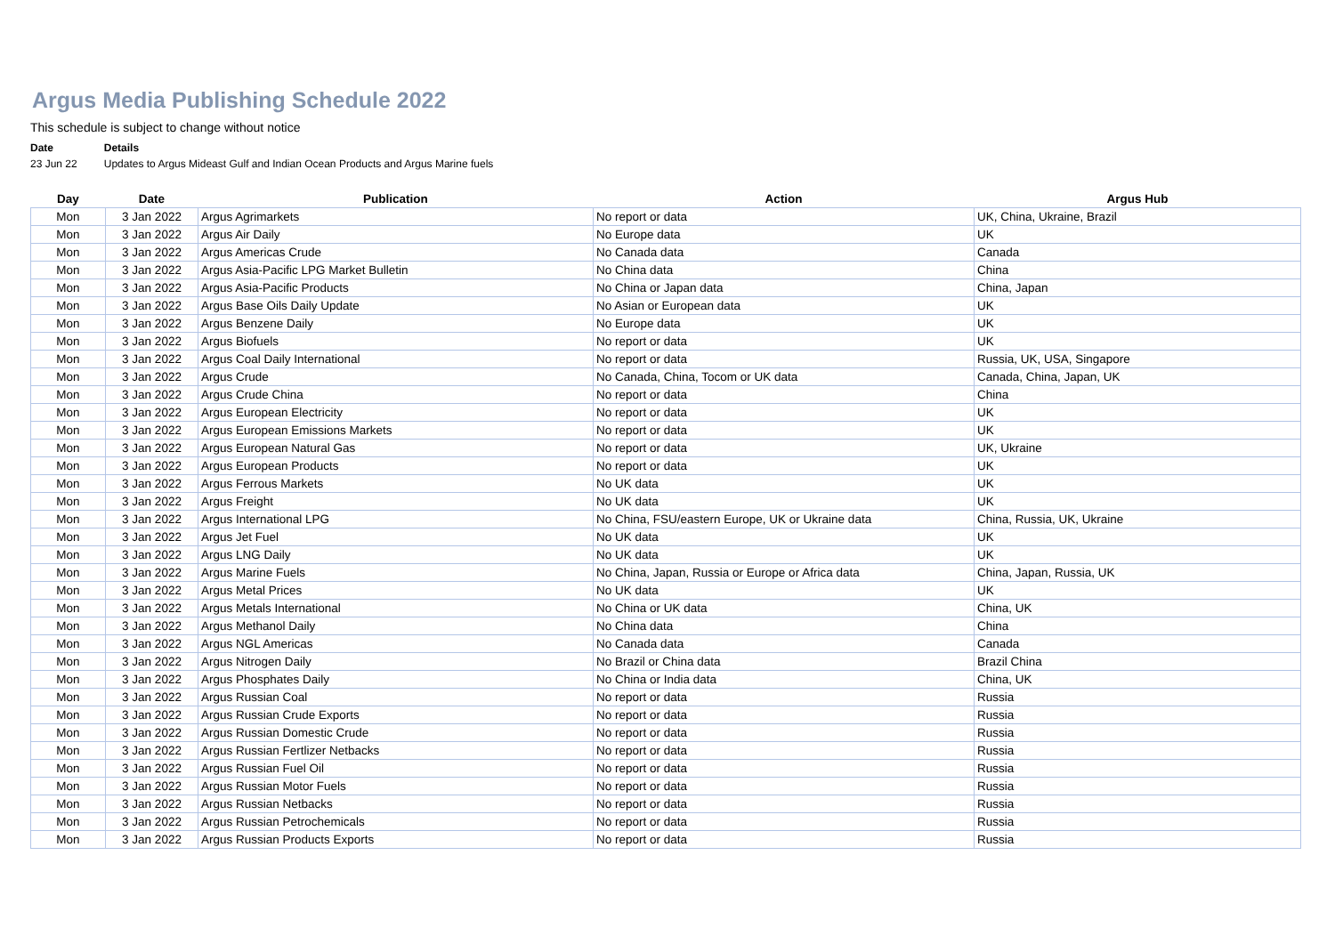Argus Media Publishing Schedule 2022
This schedule is subject to change without notice
| Date | Details |
| 23 Jun 22 | Updates to Argus Mideast Gulf and Indian Ocean Products and Argus Marine fuels |
| Day | Date | Publication | Action | Argus Hub |
| --- | --- | --- | --- | --- |
| Mon | 3 Jan 2022 | Argus Agrimarkets | No report or data | UK, China, Ukraine, Brazil |
| Mon | 3 Jan 2022 | Argus Air Daily | No Europe data | UK |
| Mon | 3 Jan 2022 | Argus Americas Crude | No Canada data | Canada |
| Mon | 3 Jan 2022 | Argus Asia-Pacific LPG Market Bulletin | No China data | China |
| Mon | 3 Jan 2022 | Argus Asia-Pacific Products | No China or Japan data | China, Japan |
| Mon | 3 Jan 2022 | Argus Base Oils Daily Update | No Asian or European data | UK |
| Mon | 3 Jan 2022 | Argus Benzene Daily | No Europe data | UK |
| Mon | 3 Jan 2022 | Argus Biofuels | No report or data | UK |
| Mon | 3 Jan 2022 | Argus Coal Daily International | No report or data | Russia, UK, USA, Singapore |
| Mon | 3 Jan 2022 | Argus Crude | No Canada, China, Tocom or UK data | Canada, China, Japan, UK |
| Mon | 3 Jan 2022 | Argus Crude China | No report or data | China |
| Mon | 3 Jan 2022 | Argus European Electricity | No report or data | UK |
| Mon | 3 Jan 2022 | Argus European Emissions Markets | No report or data | UK |
| Mon | 3 Jan 2022 | Argus European Natural Gas | No report or data | UK, Ukraine |
| Mon | 3 Jan 2022 | Argus European Products | No report or data | UK |
| Mon | 3 Jan 2022 | Argus Ferrous Markets | No UK data | UK |
| Mon | 3 Jan 2022 | Argus Freight | No UK data | UK |
| Mon | 3 Jan 2022 | Argus International LPG | No China, FSU/eastern Europe, UK or Ukraine data | China, Russia, UK, Ukraine |
| Mon | 3 Jan 2022 | Argus Jet Fuel | No UK data | UK |
| Mon | 3 Jan 2022 | Argus LNG Daily | No UK data | UK |
| Mon | 3 Jan 2022 | Argus Marine Fuels | No China, Japan, Russia or Europe or Africa data | China, Japan, Russia, UK |
| Mon | 3 Jan 2022 | Argus Metal Prices | No UK data | UK |
| Mon | 3 Jan 2022 | Argus Metals International | No China or UK data | China, UK |
| Mon | 3 Jan 2022 | Argus Methanol Daily | No China data | China |
| Mon | 3 Jan 2022 | Argus NGL Americas | No Canada data | Canada |
| Mon | 3 Jan 2022 | Argus Nitrogen Daily | No Brazil or China data | Brazil China |
| Mon | 3 Jan 2022 | Argus Phosphates Daily | No China or India data | China, UK |
| Mon | 3 Jan 2022 | Argus Russian Coal | No report or data | Russia |
| Mon | 3 Jan 2022 | Argus Russian Crude Exports | No report or data | Russia |
| Mon | 3 Jan 2022 | Argus Russian Domestic Crude | No report or data | Russia |
| Mon | 3 Jan 2022 | Argus Russian Fertlizer Netbacks | No report or data | Russia |
| Mon | 3 Jan 2022 | Argus Russian Fuel Oil | No report or data | Russia |
| Mon | 3 Jan 2022 | Argus Russian Motor Fuels | No report or data | Russia |
| Mon | 3 Jan 2022 | Argus Russian Netbacks | No report or data | Russia |
| Mon | 3 Jan 2022 | Argus Russian Petrochemicals | No report or data | Russia |
| Mon | 3 Jan 2022 | Argus Russian Products Exports | No report or data | Russia |